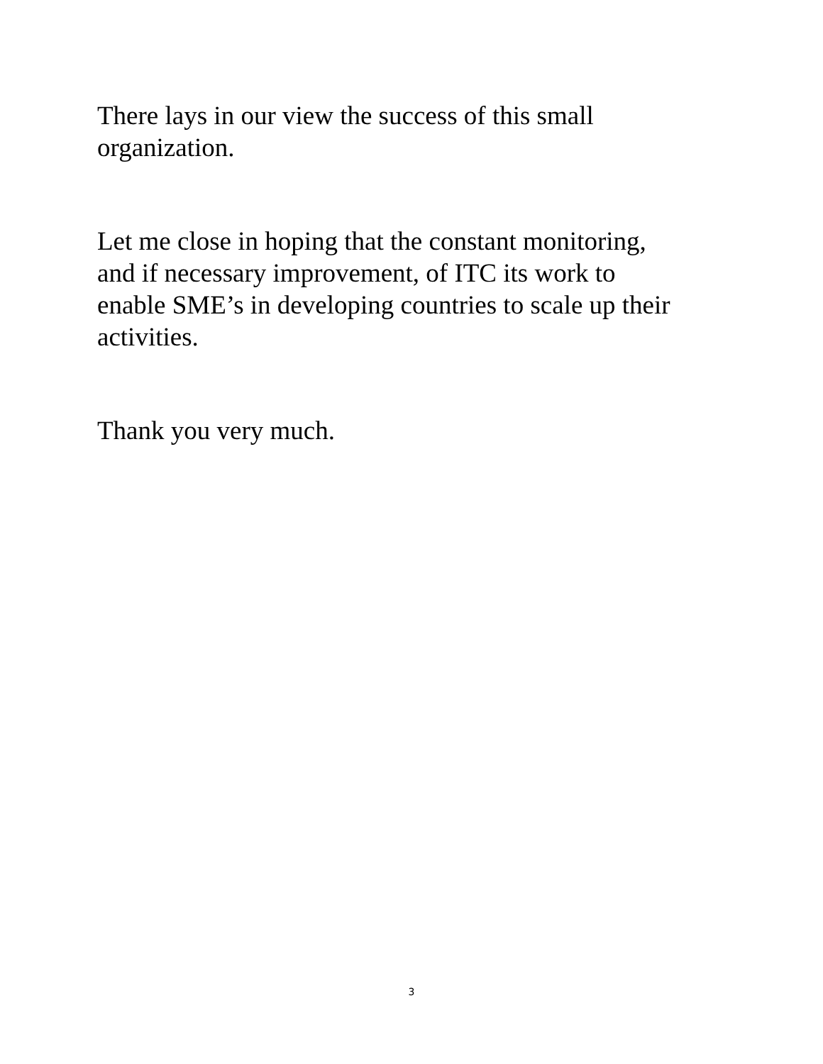There lays in our view the success of this small
organization.
Let me close in hoping that the constant monitoring,
and if necessary improvement, of ITC its work to
enable SME’s in developing countries to scale up their
activities.
Thank you very much.
3